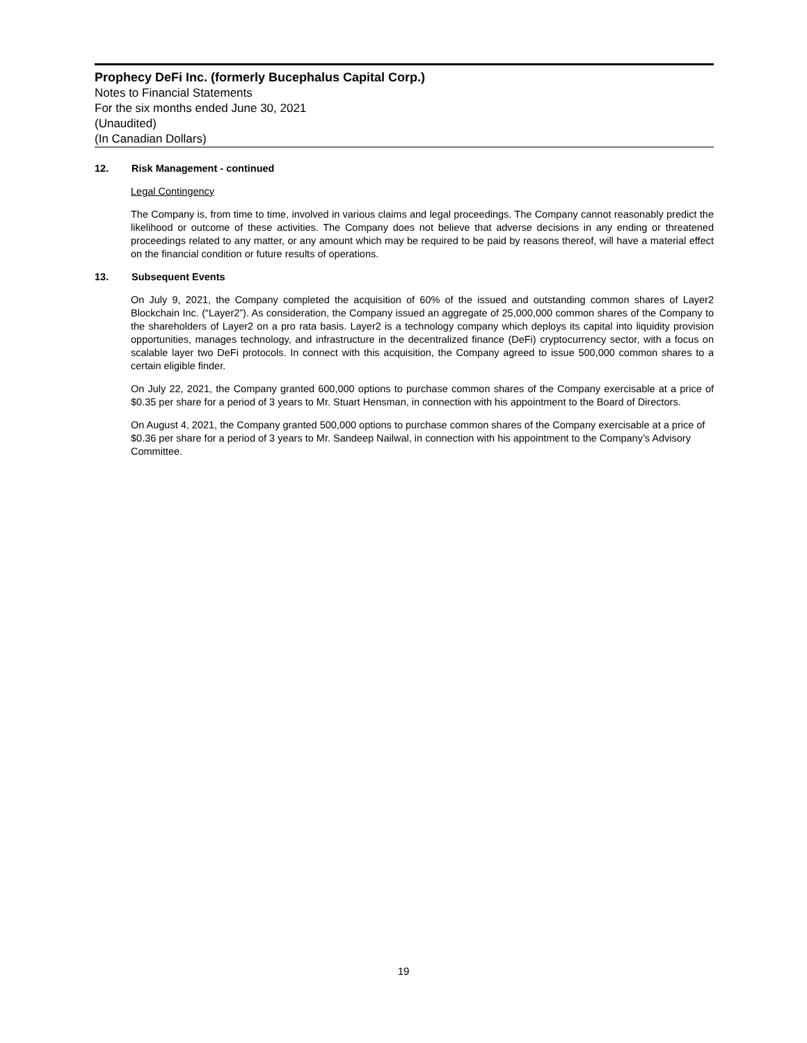Prophecy DeFi Inc. (formerly Bucephalus Capital Corp.)
Notes to Financial Statements
For the six months ended June 30, 2021
(Unaudited)
(In Canadian Dollars)
12. Risk Management - continued
Legal Contingency
The Company is, from time to time, involved in various claims and legal proceedings. The Company cannot reasonably predict the likelihood or outcome of these activities. The Company does not believe that adverse decisions in any ending or threatened proceedings related to any matter, or any amount which may be required to be paid by reasons thereof, will have a material effect on the financial condition or future results of operations.
13. Subsequent Events
On July 9, 2021, the Company completed the acquisition of 60% of the issued and outstanding common shares of Layer2 Blockchain Inc. (“Layer2”). As consideration, the Company issued an aggregate of 25,000,000 common shares of the Company to the shareholders of Layer2 on a pro rata basis. Layer2 is a technology company which deploys its capital into liquidity provision opportunities, manages technology, and infrastructure in the decentralized finance (DeFi) cryptocurrency sector, with a focus on scalable layer two DeFi protocols. In connect with this acquisition, the Company agreed to issue 500,000 common shares to a certain eligible finder.
On July 22, 2021, the Company granted 600,000 options to purchase common shares of the Company exercisable at a price of $0.35 per share for a period of 3 years to Mr. Stuart Hensman, in connection with his appointment to the Board of Directors.
On August 4, 2021, the Company granted 500,000 options to purchase common shares of the Company exercisable at a price of $0.36 per share for a period of 3 years to Mr. Sandeep Nailwal, in connection with his appointment to the Company’s Advisory Committee.
19